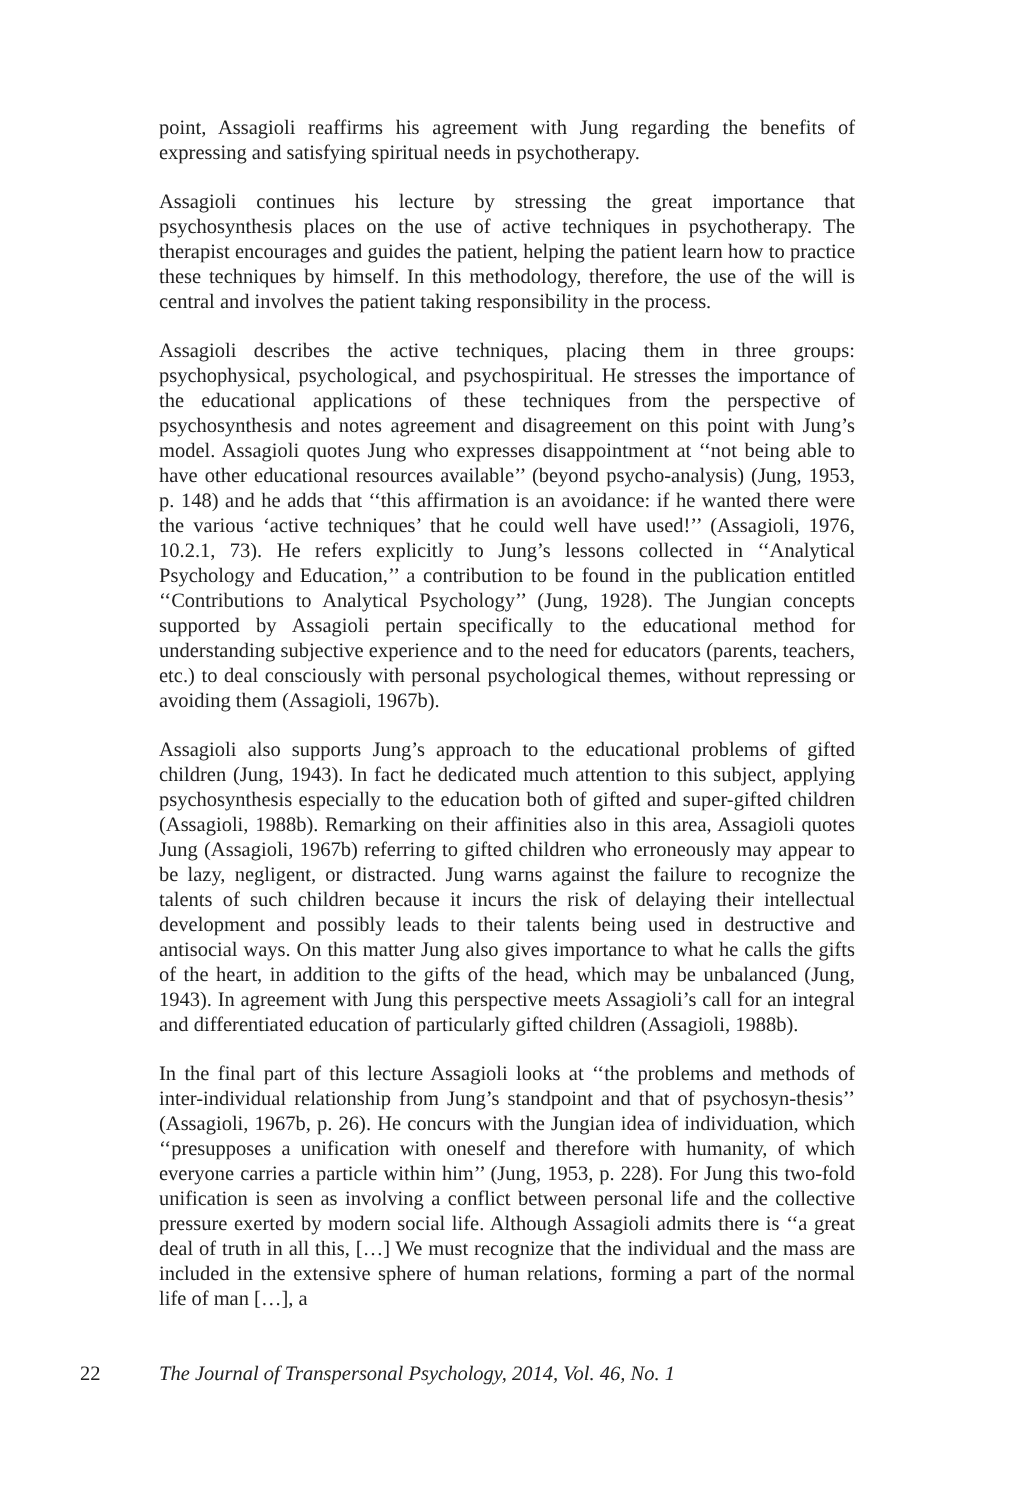point, Assagioli reaffirms his agreement with Jung regarding the benefits of expressing and satisfying spiritual needs in psychotherapy.
Assagioli continues his lecture by stressing the great importance that psychosynthesis places on the use of active techniques in psychotherapy. The therapist encourages and guides the patient, helping the patient learn how to practice these techniques by himself. In this methodology, therefore, the use of the will is central and involves the patient taking responsibility in the process.
Assagioli describes the active techniques, placing them in three groups: psychophysical, psychological, and psychospiritual. He stresses the importance of the educational applications of these techniques from the perspective of psychosynthesis and notes agreement and disagreement on this point with Jung’s model. Assagioli quotes Jung who expresses disappointment at ‘‘not being able to have other educational resources available’’ (beyond psycho-analysis) (Jung, 1953, p. 148) and he adds that ‘‘this affirmation is an avoidance: if he wanted there were the various ‘active techniques’ that he could well have used!’’ (Assagioli, 1976, 10.2.1, 73). He refers explicitly to Jung’s lessons collected in ‘‘Analytical Psychology and Education,’’ a contribution to be found in the publication entitled ‘‘Contributions to Analytical Psychology’’ (Jung, 1928). The Jungian concepts supported by Assagioli pertain specifically to the educational method for understanding subjective experience and to the need for educators (parents, teachers, etc.) to deal consciously with personal psychological themes, without repressing or avoiding them (Assagioli, 1967b).
Assagioli also supports Jung’s approach to the educational problems of gifted children (Jung, 1943). In fact he dedicated much attention to this subject, applying psychosynthesis especially to the education both of gifted and super-gifted children (Assagioli, 1988b). Remarking on their affinities also in this area, Assagioli quotes Jung (Assagioli, 1967b) referring to gifted children who erroneously may appear to be lazy, negligent, or distracted. Jung warns against the failure to recognize the talents of such children because it incurs the risk of delaying their intellectual development and possibly leads to their talents being used in destructive and antisocial ways. On this matter Jung also gives importance to what he calls the gifts of the heart, in addition to the gifts of the head, which may be unbalanced (Jung, 1943). In agreement with Jung this perspective meets Assagioli’s call for an integral and differentiated education of particularly gifted children (Assagioli, 1988b).
In the final part of this lecture Assagioli looks at ‘‘the problems and methods of inter-individual relationship from Jung’s standpoint and that of psychosyn-thesis’’ (Assagioli, 1967b, p. 26). He concurs with the Jungian idea of individuation, which ‘‘presupposes a unification with oneself and therefore with humanity, of which everyone carries a particle within him’’ (Jung, 1953, p. 228). For Jung this two-fold unification is seen as involving a conflict between personal life and the collective pressure exerted by modern social life. Although Assagioli admits there is ‘‘a great deal of truth in all this, […] We must recognize that the individual and the mass are included in the extensive sphere of human relations, forming a part of the normal life of man […], a
22 The Journal of Transpersonal Psychology, 2014, Vol. 46, No. 1